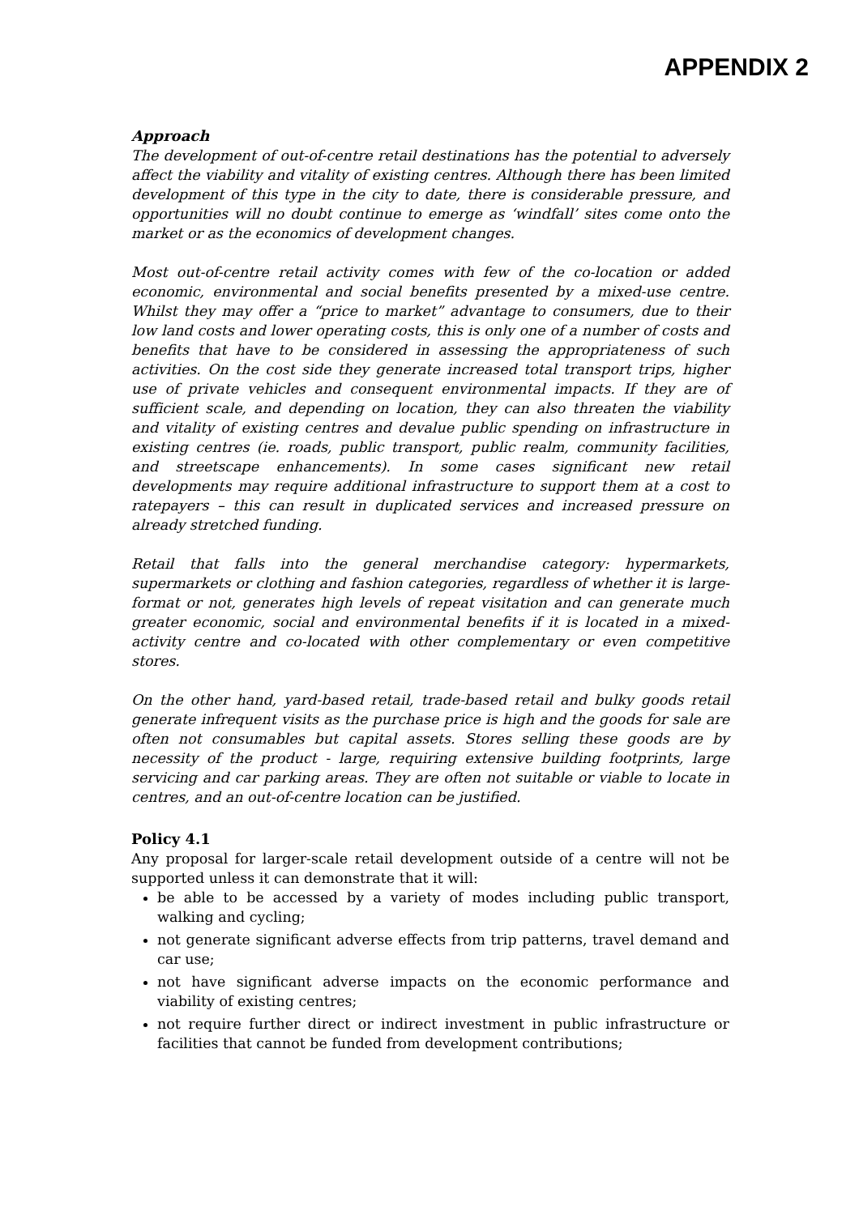APPENDIX 2
Approach
The development of out-of-centre retail destinations has the potential to adversely affect the viability and vitality of existing centres. Although there has been limited development of this type in the city to date, there is considerable pressure, and opportunities will no doubt continue to emerge as ‘windfall’ sites come onto the market or as the economics of development changes.
Most out-of-centre retail activity comes with few of the co-location or added economic, environmental and social benefits presented by a mixed-use centre. Whilst they may offer a “price to market” advantage to consumers, due to their low land costs and lower operating costs, this is only one of a number of costs and benefits that have to be considered in assessing the appropriateness of such activities. On the cost side they generate increased total transport trips, higher use of private vehicles and consequent environmental impacts. If they are of sufficient scale, and depending on location, they can also threaten the viability and vitality of existing centres and devalue public spending on infrastructure in existing centres (ie. roads, public transport, public realm, community facilities, and streetscape enhancements). In some cases significant new retail developments may require additional infrastructure to support them at a cost to ratepayers – this can result in duplicated services and increased pressure on already stretched funding.
Retail that falls into the general merchandise category: hypermarkets, supermarkets or clothing and fashion categories, regardless of whether it is large-format or not, generates high levels of repeat visitation and can generate much greater economic, social and environmental benefits if it is located in a mixed-activity centre and co-located with other complementary or even competitive stores.
On the other hand, yard-based retail, trade-based retail and bulky goods retail generate infrequent visits as the purchase price is high and the goods for sale are often not consumables but capital assets. Stores selling these goods are by necessity of the product - large, requiring extensive building footprints, large servicing and car parking areas. They are often not suitable or viable to locate in centres, and an out-of-centre location can be justified.
Policy 4.1
Any proposal for larger-scale retail development outside of a centre will not be supported unless it can demonstrate that it will:
be able to be accessed by a variety of modes including public transport, walking and cycling;
not generate significant adverse effects from trip patterns, travel demand and car use;
not have significant adverse impacts on the economic performance and viability of existing centres;
not require further direct or indirect investment in public infrastructure or facilities that cannot be funded from development contributions;